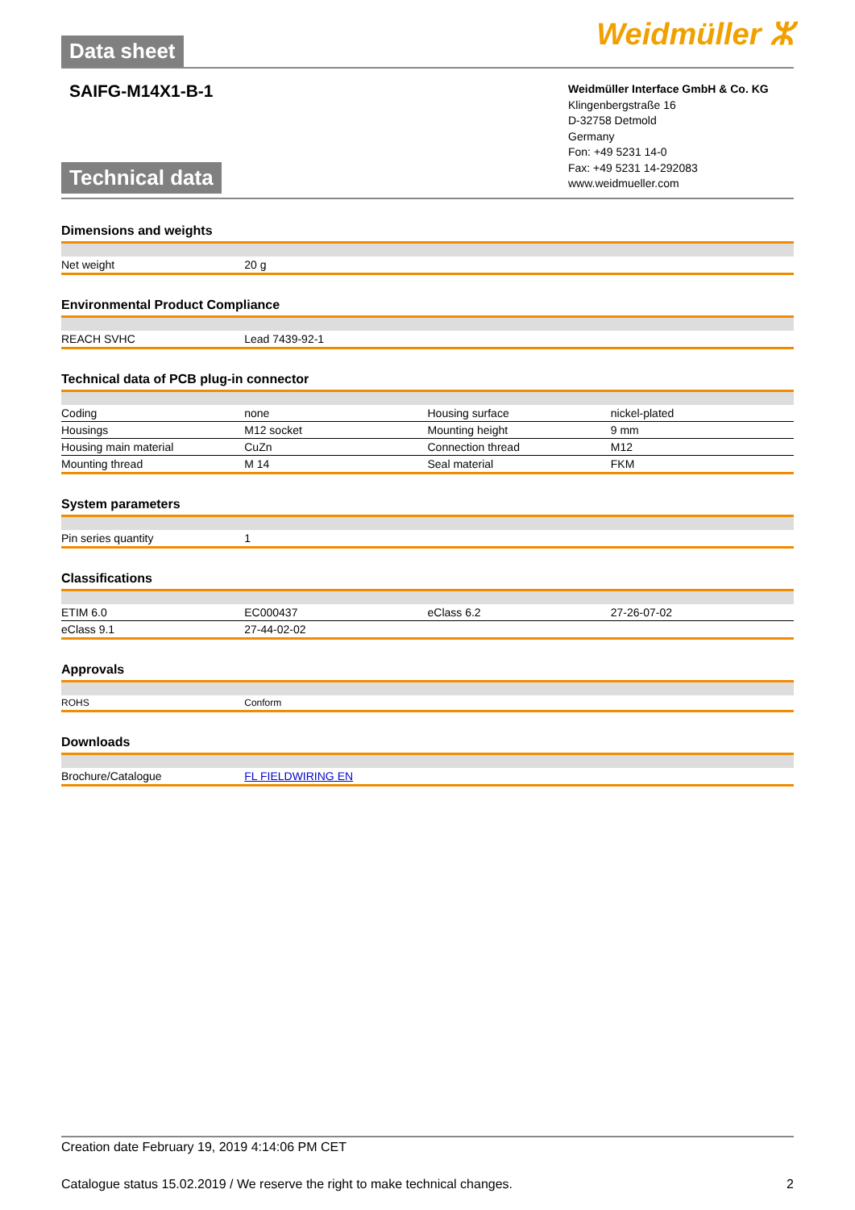Data sheet Weidmüller ⵣ
SAIFG-M14X1-B-1
Technical data
Weidmüller Interface GmbH & Co. KG
Klingenbergstraße 16
D-32758 Detmold
Germany
Fon: +49 5231 14-0
Fax: +49 5231 14-292083
www.weidmueller.com
| Dimensions and weights | | | |
| Net weight | 20 g | | |
| Environmental Product Compliance | | | |
| REACH SVHC | Lead 7439-92-1 | | |
| Technical data of PCB plug-in connector | | | |
| Coding | none | Housing surface | nickel-plated |
| Housings | M12 socket | Mounting height | 9 mm |
| Housing main material | CuZn | Connection thread | M12 |
| Mounting thread | M 14 | Seal material | FKM |
| System parameters | | | |
| Pin series quantity | 1 | | |
| Classifications | | | |
| ETIM 6.0 | EC000437 | eClass 6.2 | 27-26-07-02 |
| eClass 9.1 | 27-44-02-02 | | |
| Approvals | | | |
| ROHS | Conform | | |
| Downloads | | | |
| Brochure/Catalogue | FL FIELDWIRING EN | | |
Creation date February 19, 2019 4:14:06 PM CET
Catalogue status 15.02.2019 / We reserve the right to make technical changes. 2